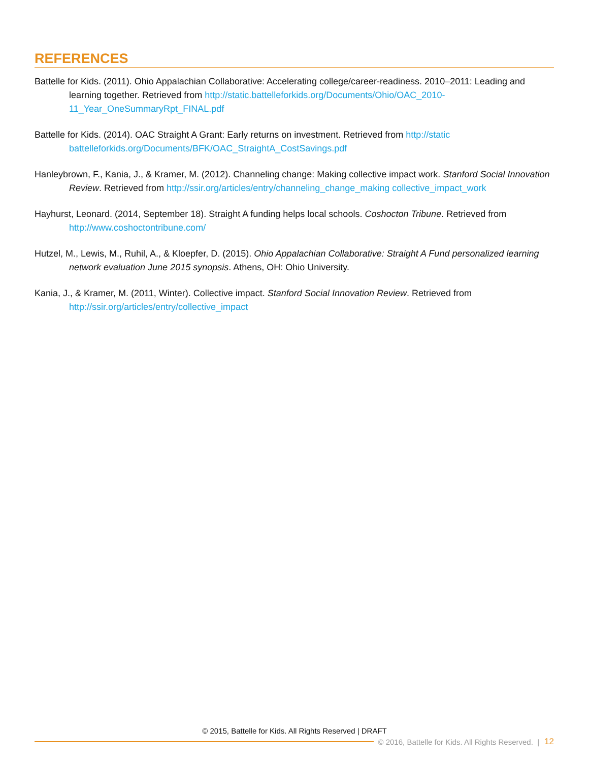REFERENCES
Battelle for Kids. (2011). Ohio Appalachian Collaborative: Accelerating college/career-readiness. 2010–2011: Leading and learning together. Retrieved from http://static.battelleforkids.org/Documents/Ohio/OAC_2010-11_Year_OneSummaryRpt_FINAL.pdf
Battelle for Kids. (2014). OAC Straight A Grant: Early returns on investment. Retrieved from http://static battelleforkids.org/Documents/BFK/OAC_StraightA_CostSavings.pdf
Hanleybrown, F., Kania, J., & Kramer, M. (2012). Channeling change: Making collective impact work. Stanford Social Innovation Review. Retrieved from http://ssir.org/articles/entry/channeling_change_making collective_impact_work
Hayhurst, Leonard. (2014, September 18). Straight A funding helps local schools. Coshocton Tribune. Retrieved from http://www.coshoctontribune.com/
Hutzel, M., Lewis, M., Ruhil, A., & Kloepfer, D. (2015). Ohio Appalachian Collaborative: Straight A Fund personalized learning network evaluation June 2015 synopsis. Athens, OH: Ohio University.
Kania, J., & Kramer, M. (2011, Winter). Collective impact. Stanford Social Innovation Review. Retrieved from http://ssir.org/articles/entry/collective_impact
© 2015, Battelle for Kids. All Rights Reserved | DRAFT
© 2016, Battelle for Kids. All Rights Reserved. | 12